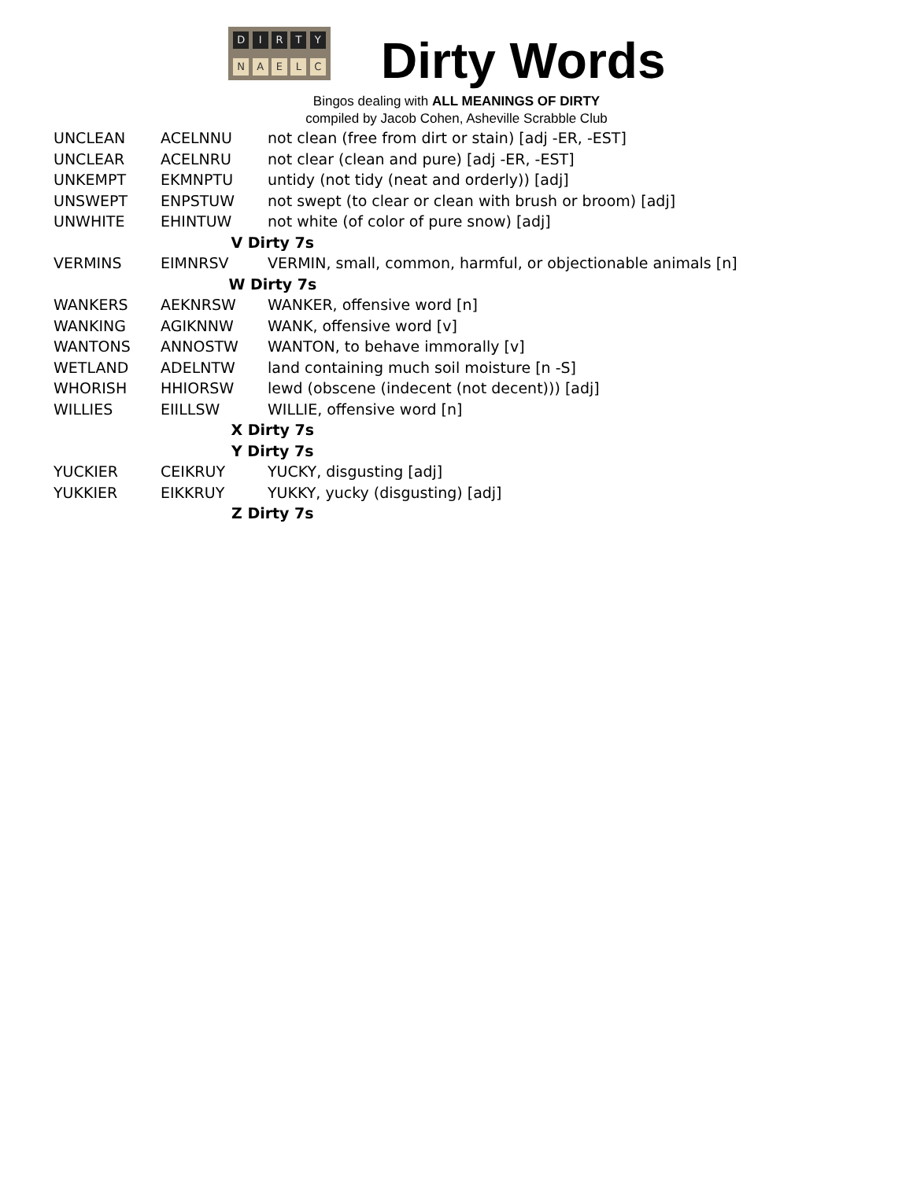DIRTY
NAELC
Dirty Words
Bingos dealing with ALL MEANINGS OF DIRTY
compiled by Jacob Cohen, Asheville Scrabble Club
| UNCLEAN | ACELNNU | not clean (free from dirt or stain) [adj -ER, -EST] |
| UNCLEAR | ACELNRU | not clear (clean and pure) [adj -ER, -EST] |
| UNKEMPT | EKMNPTU | untidy (not tidy (neat and orderly)) [adj] |
| UNSWEPT | ENPSTUW | not swept (to clear or clean with brush or broom) [adj] |
| UNWHITE | EHINTUW | not white (of color of pure snow) [adj] |
| V Dirty 7s | | |
| VERMINS | EIMNRSV | VERMIN, small, common, harmful, or objectionable animals [n] |
| W Dirty 7s | | |
| WANKERS | AEKNRSW | WANKER, offensive word [n] |
| WANKING | AGIKNNW | WANK, offensive word [v] |
| WANTONS | ANNOSTW | WANTON, to behave immorally [v] |
| WETLAND | ADELNTW | land containing much soil moisture [n -S] |
| WHORISH | HHIORSW | lewd (obscene (indecent (not decent))) [adj] |
| WILLIES | EIILLSW | WILLIE, offensive word [n] |
| X Dirty 7s | | |
| Y Dirty 7s | | |
| YUCKIER | CEIKRUY | YUCKY, disgusting [adj] |
| YUKKIER | EIKKRUY | YUKKY, yucky (disgusting) [adj] |
| Z Dirty 7s | | |